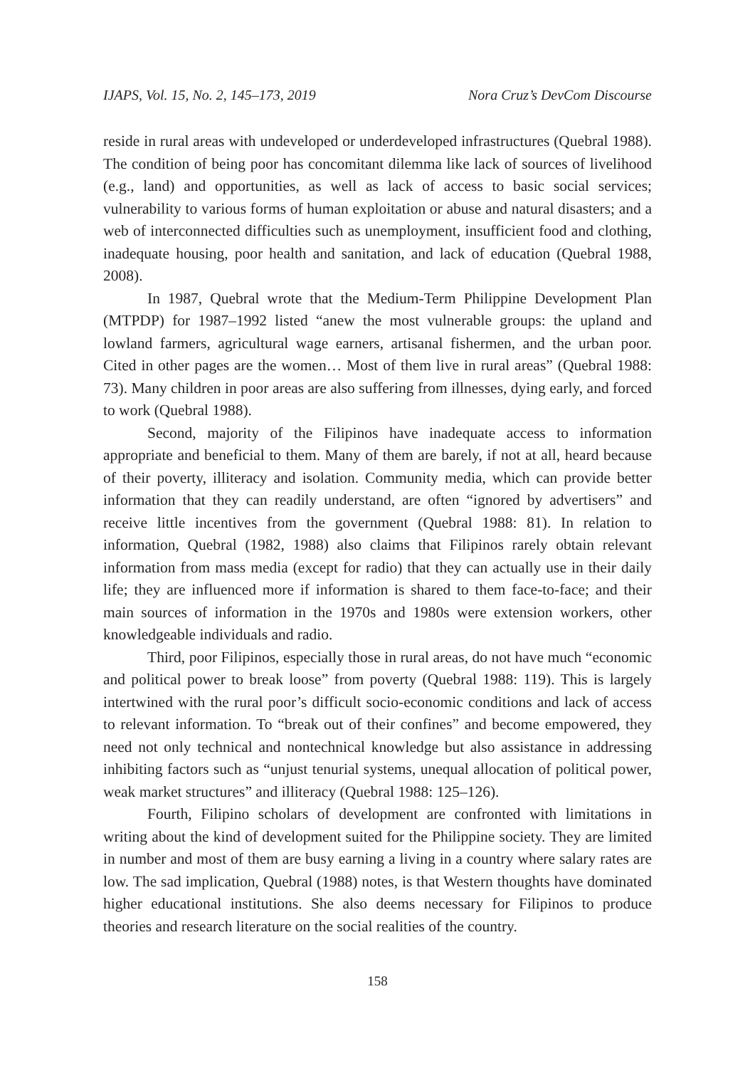IJAPS, Vol. 15, No. 2, 145–173, 2019 Nora Cruz’s DevCom Discourse
reside in rural areas with undeveloped or underdeveloped infrastructures (Quebral 1988). The condition of being poor has concomitant dilemma like lack of sources of livelihood (e.g., land) and opportunities, as well as lack of access to basic social services; vulnerability to various forms of human exploitation or abuse and natural disasters; and a web of interconnected difficulties such as unemployment, insufficient food and clothing, inadequate housing, poor health and sanitation, and lack of education (Quebral 1988, 2008).
In 1987, Quebral wrote that the Medium-Term Philippine Development Plan (MTPDP) for 1987–1992 listed “anew the most vulnerable groups: the upland and lowland farmers, agricultural wage earners, artisanal fishermen, and the urban poor. Cited in other pages are the women… Most of them live in rural areas” (Quebral 1988: 73). Many children in poor areas are also suffering from illnesses, dying early, and forced to work (Quebral 1988).
Second, majority of the Filipinos have inadequate access to information appropriate and beneficial to them. Many of them are barely, if not at all, heard because of their poverty, illiteracy and isolation. Community media, which can provide better information that they can readily understand, are often “ignored by advertisers” and receive little incentives from the government (Quebral 1988: 81). In relation to information, Quebral (1982, 1988) also claims that Filipinos rarely obtain relevant information from mass media (except for radio) that they can actually use in their daily life; they are influenced more if information is shared to them face-to-face; and their main sources of information in the 1970s and 1980s were extension workers, other knowledgeable individuals and radio.
Third, poor Filipinos, especially those in rural areas, do not have much “economic and political power to break loose” from poverty (Quebral 1988: 119). This is largely intertwined with the rural poor’s difficult socio-economic conditions and lack of access to relevant information. To “break out of their confines” and become empowered, they need not only technical and nontechnical knowledge but also assistance in addressing inhibiting factors such as “unjust tenurial systems, unequal allocation of political power, weak market structures” and illiteracy (Quebral 1988: 125–126).
Fourth, Filipino scholars of development are confronted with limitations in writing about the kind of development suited for the Philippine society. They are limited in number and most of them are busy earning a living in a country where salary rates are low. The sad implication, Quebral (1988) notes, is that Western thoughts have dominated higher educational institutions. She also deems necessary for Filipinos to produce theories and research literature on the social realities of the country.
158